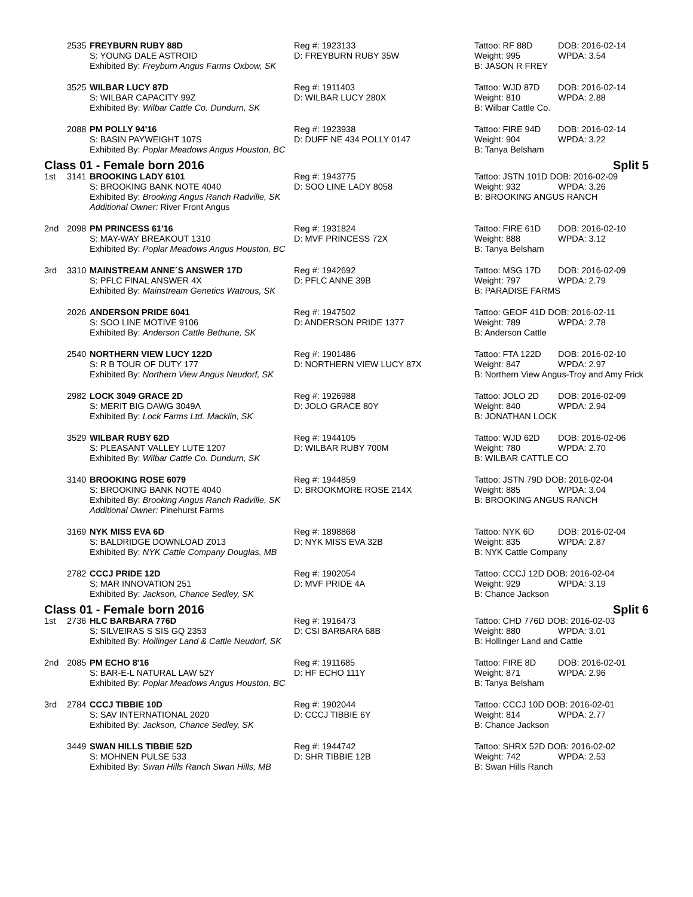| | 2535 | FREYBURN RUBY 88D | Reg #: 1923133 | Tattoo: RF 88D | DOB: 2016-02-14 |
| | | S: YOUNG DALE ASTROID | D: FREYBURN RUBY 35W | Weight: 995 | WPDA: 3.54 |
| | | Exhibited By: Freyburn Angus Farms Oxbow, SK | | B: JASON R FREY | |
| | 3525 | WILBAR LUCY 87D | Reg #: 1911403 | Tattoo: WJD 87D | DOB: 2016-02-14 |
| | | S: WILBAR CAPACITY 99Z | D: WILBAR LUCY 280X | Weight: 810 | WPDA: 2.88 |
| | | Exhibited By: Wilbar Cattle Co. Dundurn, SK | | B: Wilbar Cattle Co. | |
| | 2088 | PM POLLY 94'16 | Reg #: 1923938 | Tattoo: FIRE 94D | DOB: 2016-02-14 |
| | | S: BASIN PAYWEIGHT 107S | D: DUFF NE 434 POLLY 0147 | Weight: 904 | WPDA: 3.22 |
| | | Exhibited By: Poplar Meadows Angus Houston, BC | | B: Tanya Belsham | |
| Class 01 - Female born 2016 Split 5 | | | | | |
| 1st | 3141 | BROOKING LADY 6101 | Reg #: 1943775 | Tattoo: JSTN 101D DOB: 2016-02-09 | |
| | | S: BROOKING BANK NOTE 4040 | D: SOO LINE LADY 8058 | Weight: 932 | WPDA: 3.26 |
| | | Exhibited By: Brooking Angus Ranch Radville, SK | | B: BROOKING ANGUS RANCH | |
| | | Additional Owner: River Front Angus | | | |
| 2nd | 2098 | PM PRINCESS 61'16 | Reg #: 1931824 | Tattoo: FIRE 61D | DOB: 2016-02-10 |
| | | S: MAY-WAY BREAKOUT 1310 | D: MVF PRINCESS 72X | Weight: 888 | WPDA: 3.12 |
| | | Exhibited By: Poplar Meadows Angus Houston, BC | | B: Tanya Belsham | |
| 3rd | 3310 | MAINSTREAM ANNE´S ANSWER 17D | Reg #: 1942692 | Tattoo: MSG 17D | DOB: 2016-02-09 |
| | | S: PFLC FINAL ANSWER 4X | D: PFLC ANNE 39B | Weight: 797 | WPDA: 2.79 |
| | | Exhibited By: Mainstream Genetics Watrous, SK | | B: PARADISE FARMS | |
| | 2026 | ANDERSON PRIDE 6041 | Reg #: 1947502 | Tattoo: GEOF 41D DOB: 2016-02-11 | |
| | | S: SOO LINE MOTIVE 9106 | D: ANDERSON PRIDE 1377 | Weight: 789 | WPDA: 2.78 |
| | | Exhibited By: Anderson Cattle Bethune, SK | | B: Anderson Cattle | |
| | 2540 | NORTHERN VIEW LUCY 122D | Reg #: 1901486 | Tattoo: FTA 122D | DOB: 2016-02-10 |
| | | S: R B TOUR OF DUTY 177 | D: NORTHERN VIEW LUCY 87X | Weight: 847 | WPDA: 2.97 |
| | | Exhibited By: Northern View Angus Neudorf, SK | | B: Northern View Angus-Troy and Amy Frick | |
| | 2982 | LOCK 3049 GRACE 2D | Reg #: 1926988 | Tattoo: JOLO 2D | DOB: 2016-02-09 |
| | | S: MERIT BIG DAWG 3049A | D: JOLO GRACE 80Y | Weight: 840 | WPDA: 2.94 |
| | | Exhibited By: Lock Farms Ltd. Macklin, SK | | B: JONATHAN LOCK | |
| | 3529 | WILBAR RUBY 62D | Reg #: 1944105 | Tattoo: WJD 62D | DOB: 2016-02-06 |
| | | S: PLEASANT VALLEY LUTE 1207 | D: WILBAR RUBY 700M | Weight: 780 | WPDA: 2.70 |
| | | Exhibited By: Wilbar Cattle Co. Dundurn, SK | | B: WILBAR CATTLE CO | |
| | 3140 | BROOKING ROSE 6079 | Reg #: 1944859 | Tattoo: JSTN 79D DOB: 2016-02-04 | |
| | | S: BROOKING BANK NOTE 4040 | D: BROOKMORE ROSE 214X | Weight: 885 | WPDA: 3.04 |
| | | Exhibited By: Brooking Angus Ranch Radville, SK | | B: BROOKING ANGUS RANCH | |
| | | Additional Owner: Pinehurst Farms | | | |
| | 3169 | NYK MISS EVA 6D | Reg #: 1898868 | Tattoo: NYK 6D | DOB: 2016-02-04 |
| | | S: BALDRIDGE DOWNLOAD Z013 | D: NYK MISS EVA 32B | Weight: 835 | WPDA: 2.87 |
| | | Exhibited By: NYK Cattle Company Douglas, MB | | B: NYK Cattle Company | |
| | 2782 | CCCJ PRIDE 12D | Reg #: 1902054 | Tattoo: CCCJ 12D DOB: 2016-02-04 | |
| | | S: MAR INNOVATION 251 | D: MVF PRIDE 4A | Weight: 929 | WPDA: 3.19 |
| | | Exhibited By: Jackson, Chance Sedley, SK | | B: Chance Jackson | |
| Class 01 - Female born 2016 Split 6 | | | | | |
| 1st | 2736 | HLC BARBARA 776D | Reg #: 1916473 | Tattoo: CHD 776D DOB: 2016-02-03 | |
| | | S: SILVEIRAS S SIS GQ 2353 | D: CSI BARBARA 68B | Weight: 880 | WPDA: 3.01 |
| | | Exhibited By: Hollinger Land & Cattle Neudorf, SK | | B: Hollinger Land and Cattle | |
| 2nd | 2085 | PM ECHO 8'16 | Reg #: 1911685 | Tattoo: FIRE 8D | DOB: 2016-02-01 |
| | | S: BAR-E-L NATURAL LAW 52Y | D: HF ECHO 111Y | Weight: 871 | WPDA: 2.96 |
| | | Exhibited By: Poplar Meadows Angus Houston, BC | | B: Tanya Belsham | |
| 3rd | 2784 | CCCJ TIBBIE 10D | Reg #: 1902044 | Tattoo: CCCJ 10D DOB: 2016-02-01 | |
| | | S: SAV INTERNATIONAL 2020 | D: CCCJ TIBBIE 6Y | Weight: 814 | WPDA: 2.77 |
| | | Exhibited By: Jackson, Chance Sedley, SK | | B: Chance Jackson | |
| | 3449 | SWAN HILLS TIBBIE 52D | Reg #: 1944742 | Tattoo: SHRX 52D DOB: 2016-02-02 | |
| | | S: MOHNEN PULSE 533 | D: SHR TIBBIE 12B | Weight: 742 | WPDA: 2.53 |
| | | Exhibited By: Swan Hills Ranch Swan Hills, MB | | B: Swan Hills Ranch | |